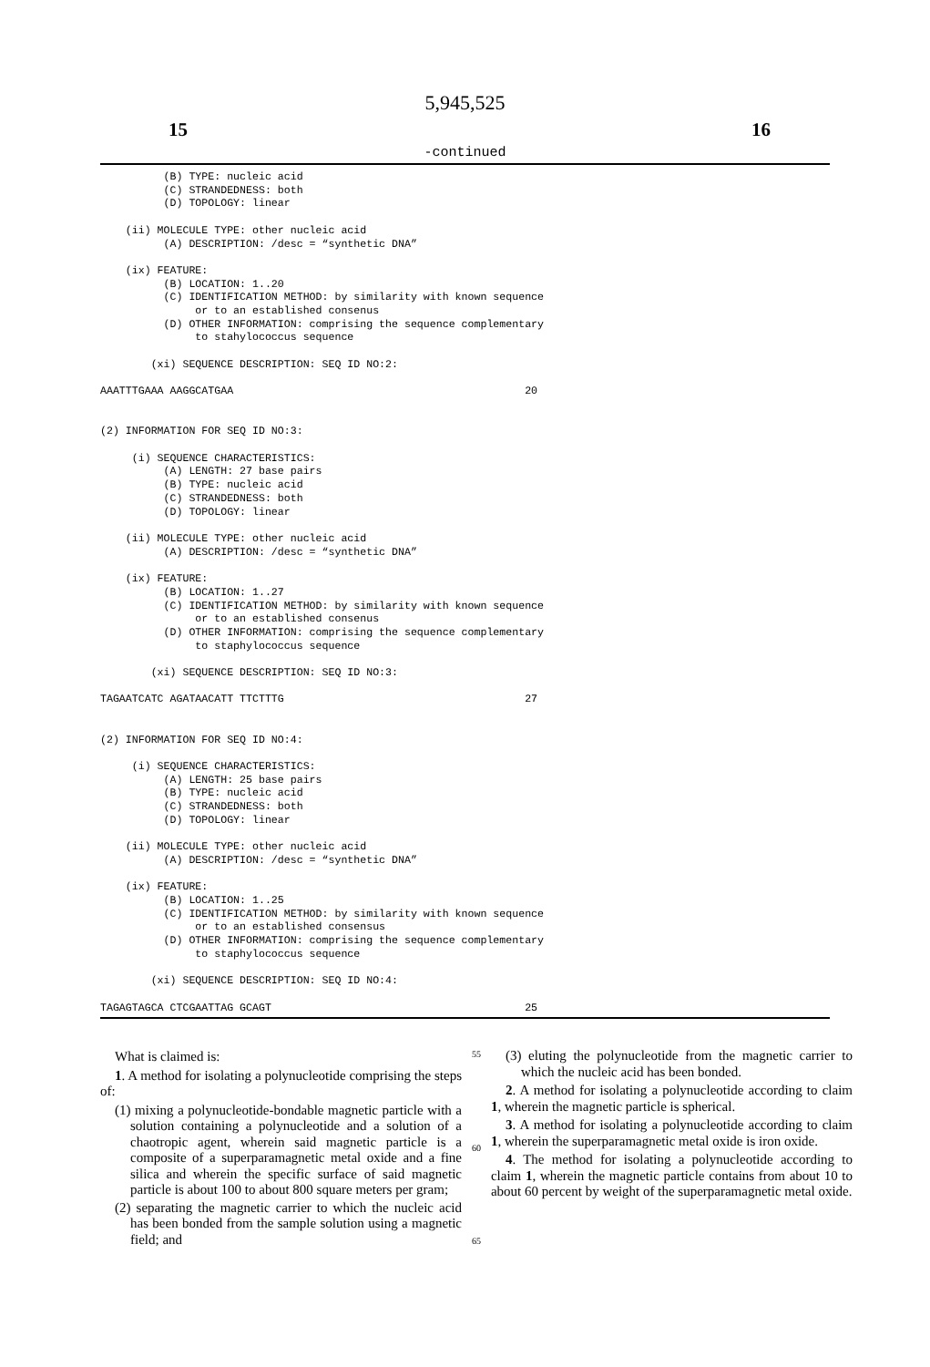5,945,525
15 16
-continued
          (B) TYPE: nucleic acid
          (C) STRANDEDNESS: both
          (D) TOPOLOGY: linear

    (ii) MOLECULE TYPE: other nucleic acid
          (A) DESCRIPTION: /desc = “synthetic DNA”

    (ix) FEATURE:
          (B) LOCATION: 1..20
          (C) IDENTIFICATION METHOD: by similarity with known sequence
               or to an established consenus
          (D) OTHER INFORMATION: comprising the sequence complementary
               to stahylococcus sequence

        (xi) SEQUENCE DESCRIPTION: SEQ ID NO:2:

AAATTTGAAA AAGGCATGAA                                              20


(2) INFORMATION FOR SEQ ID NO:3:

     (i) SEQUENCE CHARACTERISTICS:
          (A) LENGTH: 27 base pairs
          (B) TYPE: nucleic acid
          (C) STRANDEDNESS: both
          (D) TOPOLOGY: linear

    (ii) MOLECULE TYPE: other nucleic acid
          (A) DESCRIPTION: /desc = “synthetic DNA”

    (ix) FEATURE:
          (B) LOCATION: 1..27
          (C) IDENTIFICATION METHOD: by similarity with known sequence
               or to an established consenus
          (D) OTHER INFORMATION: comprising the sequence complementary
               to staphylococcus sequence

        (xi) SEQUENCE DESCRIPTION: SEQ ID NO:3:

TAGAATCATC AGATAACATT TTCTTTG                                      27


(2) INFORMATION FOR SEQ ID NO:4:

     (i) SEQUENCE CHARACTERISTICS:
          (A) LENGTH: 25 base pairs
          (B) TYPE: nucleic acid
          (C) STRANDEDNESS: both
          (D) TOPOLOGY: linear

    (ii) MOLECULE TYPE: other nucleic acid
          (A) DESCRIPTION: /desc = “synthetic DNA”

    (ix) FEATURE:
          (B) LOCATION: 1..25
          (C) IDENTIFICATION METHOD: by similarity with known sequence
               or to an established consensus
          (D) OTHER INFORMATION: comprising the sequence complementary
               to staphylococcus sequence

        (xi) SEQUENCE DESCRIPTION: SEQ ID NO:4:

TAGAGTAGCA CTCGAATTAG GCAGT                                        25
What is claimed is:
1. A method for isolating a polynucleotide comprising the steps of:
(1) mixing a polynucleotide-bondable magnetic particle with a solution containing a polynucleotide and a solution of a chaotropic agent, wherein said magnetic particle is a composite of a superparamagnetic metal oxide and a fine silica and wherein the specific surface of said magnetic particle is about 100 to about 800 square meters per gram;
(2) separating the magnetic carrier to which the nucleic acid has been bonded from the sample solution using a magnetic field; and
55
60
65
(3) eluting the polynucleotide from the magnetic carrier to which the nucleic acid has been bonded.
2. A method for isolating a polynucleotide according to claim 1, wherein the magnetic particle is spherical.
3. A method for isolating a polynucleotide according to claim 1, wherein the superparamagnetic metal oxide is iron oxide.
4. The method for isolating a polynucleotide according to claim 1, wherein the magnetic particle contains from about 10 to about 60 percent by weight of the superparamagnetic metal oxide.